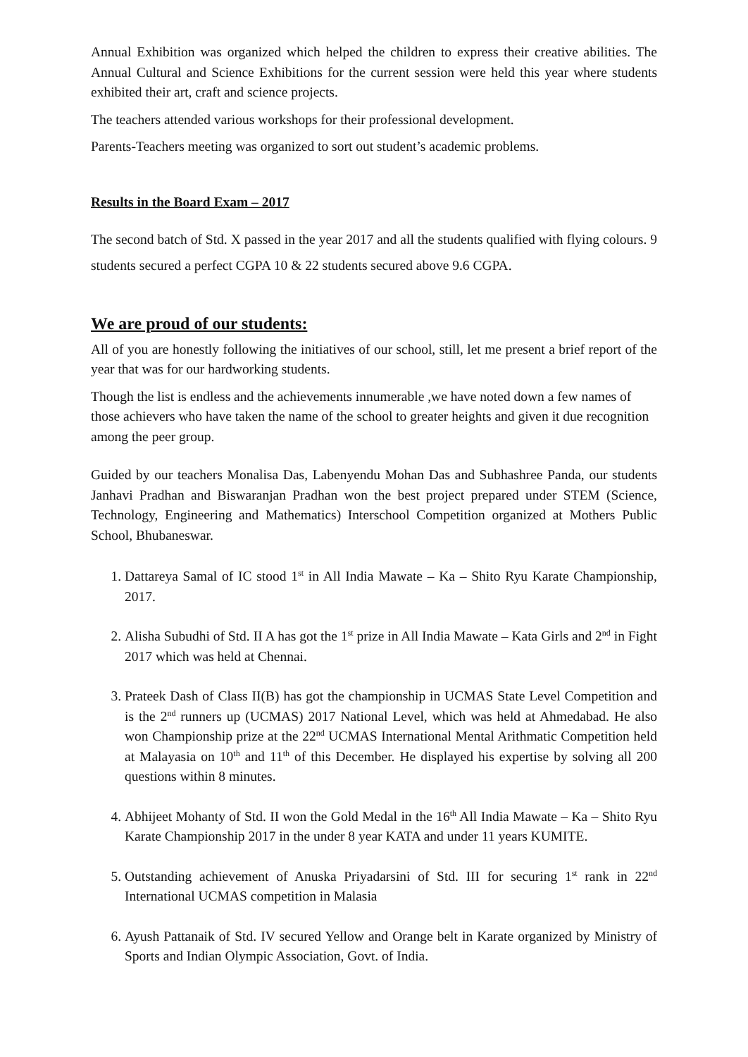Annual Exhibition was organized which helped the children to express their creative abilities. The Annual Cultural and Science Exhibitions for the current session were held this year where students exhibited their art, craft and science projects.
The teachers attended various workshops for their professional development.
Parents-Teachers meeting was organized to sort out student’s academic problems.
Results in the Board Exam – 2017
The second batch of Std. X passed in the year 2017 and all the students qualified with flying colours. 9 students secured a perfect CGPA 10 & 22 students secured above 9.6 CGPA.
We are proud of our students:
All of you are honestly following the initiatives of our school, still, let me present a brief report of the year that was for our hardworking students.
Though the list is endless and the achievements innumerable ,we have noted down a few names of those achievers who have taken the name of the school to greater heights and given it due recognition among the peer group.
Guided by our teachers Monalisa Das, Labenyendu Mohan Das and Subhashree Panda, our students Janhavi Pradhan and Biswaranjan Pradhan won the best project prepared under STEM (Science, Technology, Engineering and Mathematics) Interschool Competition organized at Mothers Public School, Bhubaneswar.
1. Dattareya Samal of IC stood 1<sup>st</sup> in All India Mawate – Ka – Shito Ryu Karate Championship, 2017.
2. Alisha Subudhi of Std. II A has got the 1<sup>st</sup> prize in All India Mawate – Kata Girls and 2<sup>nd</sup> in Fight 2017 which was held at Chennai.
3. Prateek Dash of Class II(B) has got the championship in UCMAS State Level Competition and is the 2<sup>nd</sup> runners up (UCMAS) 2017 National Level, which was held at Ahmedabad. He also won Championship prize at the 22<sup>nd</sup> UCMAS International Mental Arithmatic Competition held at Malayasia on 10<sup>th</sup> and 11<sup>th</sup> of this December. He displayed his expertise by solving all 200 questions within 8 minutes.
4. Abhijeet Mohanty of Std. II won the Gold Medal in the 16<sup>th</sup> All India Mawate – Ka – Shito Ryu Karate Championship 2017 in the under 8 year KATA and under 11 years KUMITE.
5. Outstanding achievement of Anuska Priyadarsini of Std. III for securing 1<sup>st</sup> rank in 22<sup>nd</sup> International UCMAS competition in Malasia
6. Ayush Pattanaik of Std. IV secured Yellow and Orange belt in Karate organized by Ministry of Sports and Indian Olympic Association, Govt. of India.